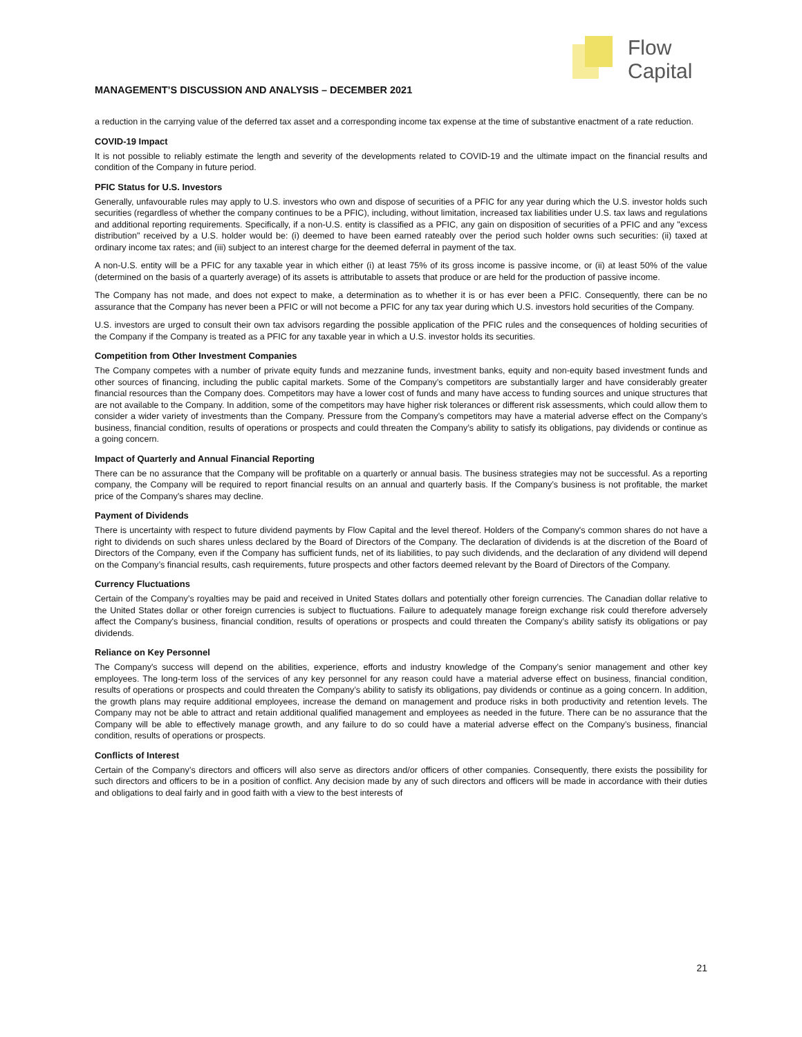Flow
Capital
MANAGEMENT’S DISCUSSION AND ANALYSIS – DECEMBER 2021
a reduction in the carrying value of the deferred tax asset and a corresponding income tax expense at the time of substantive enactment of a rate reduction.
COVID-19 Impact
It is not possible to reliably estimate the length and severity of the developments related to COVID-19 and the ultimate impact on the financial results and condition of the Company in future period.
PFIC Status for U.S. Investors
Generally, unfavourable rules may apply to U.S. investors who own and dispose of securities of a PFIC for any year during which the U.S. investor holds such securities (regardless of whether the company continues to be a PFIC), including, without limitation, increased tax liabilities under U.S. tax laws and regulations and additional reporting requirements. Specifically, if a non-U.S. entity is classified as a PFIC, any gain on disposition of securities of a PFIC and any "excess distribution" received by a U.S. holder would be: (i) deemed to have been earned rateably over the period such holder owns such securities: (ii) taxed at ordinary income tax rates; and (iii) subject to an interest charge for the deemed deferral in payment of the tax.
A non-U.S. entity will be a PFIC for any taxable year in which either (i) at least 75% of its gross income is passive income, or (ii) at least 50% of the value (determined on the basis of a quarterly average) of its assets is attributable to assets that produce or are held for the production of passive income.
The Company has not made, and does not expect to make, a determination as to whether it is or has ever been a PFIC. Consequently, there can be no assurance that the Company has never been a PFIC or will not become a PFIC for any tax year during which U.S. investors hold securities of the Company.
U.S. investors are urged to consult their own tax advisors regarding the possible application of the PFIC rules and the consequences of holding securities of the Company if the Company is treated as a PFIC for any taxable year in which a U.S. investor holds its securities.
Competition from Other Investment Companies
The Company competes with a number of private equity funds and mezzanine funds, investment banks, equity and non-equity based investment funds and other sources of financing, including the public capital markets. Some of the Company’s competitors are substantially larger and have considerably greater financial resources than the Company does. Competitors may have a lower cost of funds and many have access to funding sources and unique structures that are not available to the Company. In addition, some of the competitors may have higher risk tolerances or different risk assessments, which could allow them to consider a wider variety of investments than the Company. Pressure from the Company’s competitors may have a material adverse effect on the Company’s business, financial condition, results of operations or prospects and could threaten the Company’s ability to satisfy its obligations, pay dividends or continue as a going concern.
Impact of Quarterly and Annual Financial Reporting
There can be no assurance that the Company will be profitable on a quarterly or annual basis. The business strategies may not be successful. As a reporting company, the Company will be required to report financial results on an annual and quarterly basis. If the Company’s business is not profitable, the market price of the Company’s shares may decline.
Payment of Dividends
There is uncertainty with respect to future dividend payments by Flow Capital and the level thereof. Holders of the Company's common shares do not have a right to dividends on such shares unless declared by the Board of Directors of the Company. The declaration of dividends is at the discretion of the Board of Directors of the Company, even if the Company has sufficient funds, net of its liabilities, to pay such dividends, and the declaration of any dividend will depend on the Company’s financial results, cash requirements, future prospects and other factors deemed relevant by the Board of Directors of the Company.
Currency Fluctuations
Certain of the Company’s royalties may be paid and received in United States dollars and potentially other foreign currencies. The Canadian dollar relative to the United States dollar or other foreign currencies is subject to fluctuations. Failure to adequately manage foreign exchange risk could therefore adversely affect the Company's business, financial condition, results of operations or prospects and could threaten the Company’s ability satisfy its obligations or pay dividends.
Reliance on Key Personnel
The Company's success will depend on the abilities, experience, efforts and industry knowledge of the Company’s senior management and other key employees. The long-term loss of the services of any key personnel for any reason could have a material adverse effect on business, financial condition, results of operations or prospects and could threaten the Company’s ability to satisfy its obligations, pay dividends or continue as a going concern. In addition, the growth plans may require additional employees, increase the demand on management and produce risks in both productivity and retention levels. The Company may not be able to attract and retain additional qualified management and employees as needed in the future. There can be no assurance that the Company will be able to effectively manage growth, and any failure to do so could have a material adverse effect on the Company’s business, financial condition, results of operations or prospects.
Conflicts of Interest
Certain of the Company’s directors and officers will also serve as directors and/or officers of other companies. Consequently, there exists the possibility for such directors and officers to be in a position of conflict. Any decision made by any of such directors and officers will be made in accordance with their duties and obligations to deal fairly and in good faith with a view to the best interests of
21